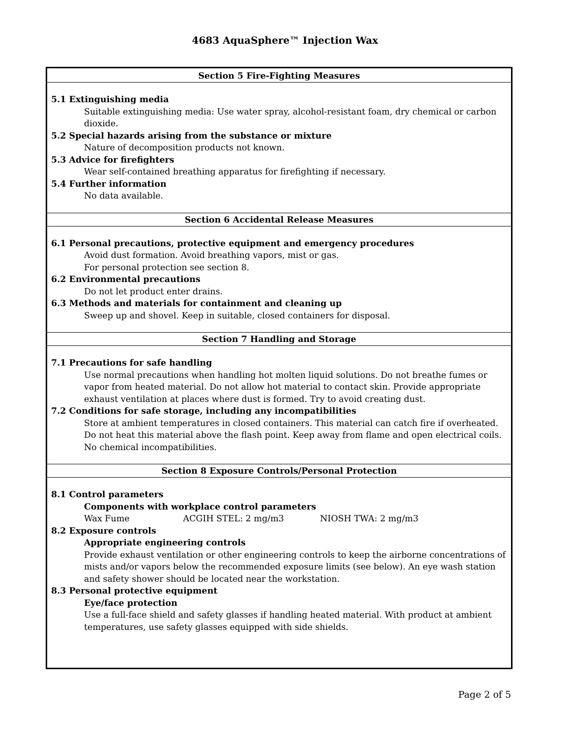4683 AquaSphere™ Injection Wax
Section 5 Fire-Fighting Measures
5.1 Extinguishing media
Suitable extinguishing media: Use water spray, alcohol-resistant foam, dry chemical or carbon dioxide.
5.2 Special hazards arising from the substance or mixture
Nature of decomposition products not known.
5.3 Advice for firefighters
Wear self-contained breathing apparatus for firefighting if necessary.
5.4 Further information
No data available.
Section 6 Accidental Release Measures
6.1 Personal precautions, protective equipment and emergency procedures
Avoid dust formation. Avoid breathing vapors, mist or gas.
For personal protection see section 8.
6.2 Environmental precautions
Do not let product enter drains.
6.3 Methods and materials for containment and cleaning up
Sweep up and shovel. Keep in suitable, closed containers for disposal.
Section 7 Handling and Storage
7.1 Precautions for safe handling
Use normal precautions when handling hot molten liquid solutions. Do not breathe fumes or vapor from heated material. Do not allow hot material to contact skin. Provide appropriate exhaust ventilation at places where dust is formed. Try to avoid creating dust.
7.2 Conditions for safe storage, including any incompatibilities
Store at ambient temperatures in closed containers. This material can catch fire if overheated. Do not heat this material above the flash point. Keep away from flame and open electrical coils. No chemical incompatibilities.
Section 8 Exposure Controls/Personal Protection
8.1 Control parameters
Components with workplace control parameters
Wax Fume ACGIH STEL: 2 mg/m3 NIOSH TWA: 2 mg/m3
8.2 Exposure controls
Appropriate engineering controls
Provide exhaust ventilation or other engineering controls to keep the airborne concentrations of mists and/or vapors below the recommended exposure limits (see below). An eye wash station and safety shower should be located near the workstation.
8.3 Personal protective equipment
Eye/face protection
Use a full-face shield and safety glasses if handling heated material. With product at ambient temperatures, use safety glasses equipped with side shields.
Page 2 of 5